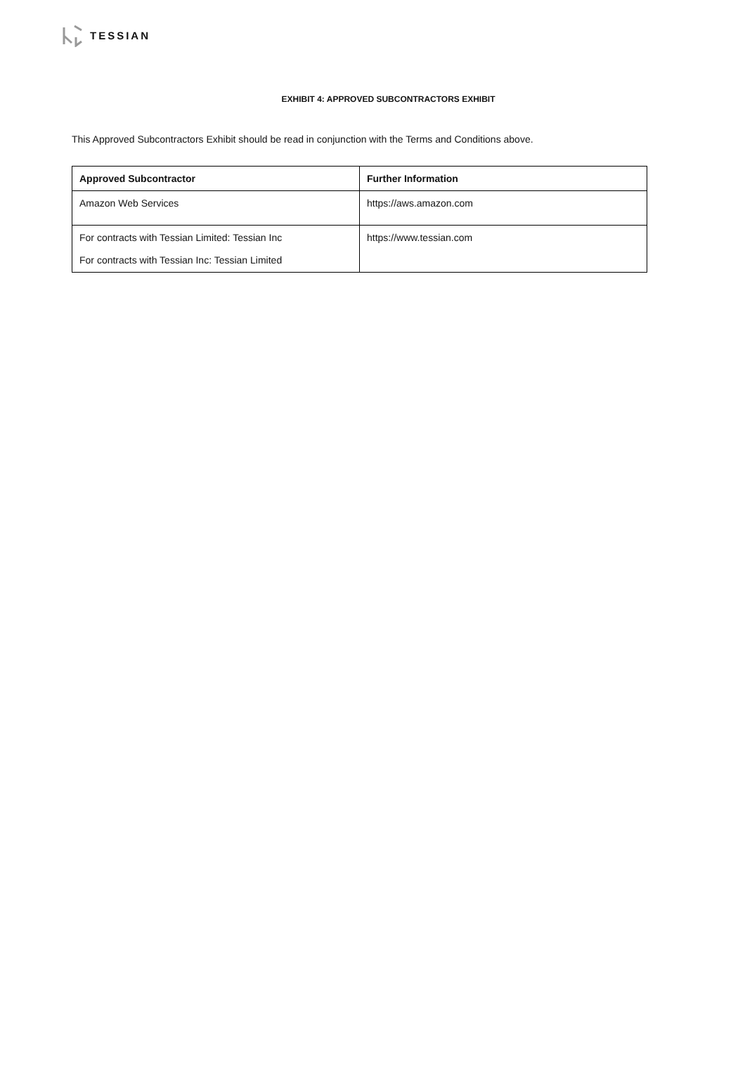TESSIAN
EXHIBIT 4: APPROVED SUBCONTRACTORS EXHIBIT
This Approved Subcontractors Exhibit should be read in conjunction with the Terms and Conditions above.
| Approved Subcontractor | Further Information |
| --- | --- |
| Amazon Web Services | https://aws.amazon.com |
| For contracts with Tessian Limited: Tessian Inc For contracts with Tessian Inc: Tessian Limited | https://www.tessian.com |